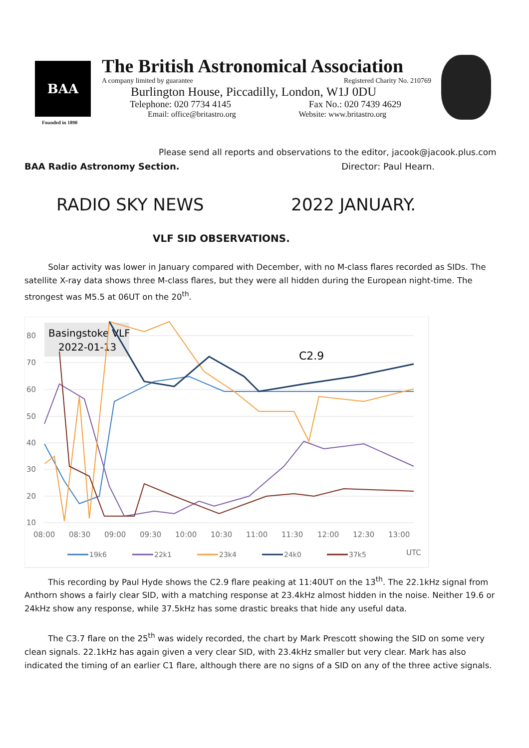BAA
Founded in 1890
The British Astronomical Association
A company limited by guarantee Registered Charity No. 210769
Burlington House, Piccadilly, London, W1J 0DU
Telephone: 020 7734 4145 Fax No.: 020 7439 4629
Email: office@britastro.org Website: www.britastro.org
Please send all reports and observations to the editor, jacook@jacook.plus.com
BAA Radio Astronomy Section. Director: Paul Hearn.
RADIO SKY NEWS 2022 JANUARY.
VLF SID OBSERVATIONS.
Solar activity was lower in January compared with December, with no M-class flares recorded as SIDs. The satellite X-ray data shows three M-class flares, but they were all hidden during the European night-time. The strongest was M5.5 at 06UT on the 20<sup>th</sup>.
80
70
60
50
40
30
20
10
08:00
08:30
09:00
09:30
10:00
10:30
11:00
11:30
12:00
12:30
13:00
UTC
Basingstoke VLF
2022-01-13
C2.9
19k6
22k1
23k4
24k0
37k5
This recording by Paul Hyde shows the C2.9 flare peaking at 11:40UT on the 13<sup>th</sup>. The 22.1kHz signal from Anthorn shows a fairly clear SID, with a matching response at 23.4kHz almost hidden in the noise. Neither 19.6 or 24kHz show any response, while 37.5kHz has some drastic breaks that hide any useful data.
The C3.7 flare on the 25<sup>th</sup> was widely recorded, the chart by Mark Prescott showing the SID on some very clean signals. 22.1kHz has again given a very clear SID, with 23.4kHz smaller but very clear. Mark has also indicated the timing of an earlier C1 flare, although there are no signs of a SID on any of the three active signals.